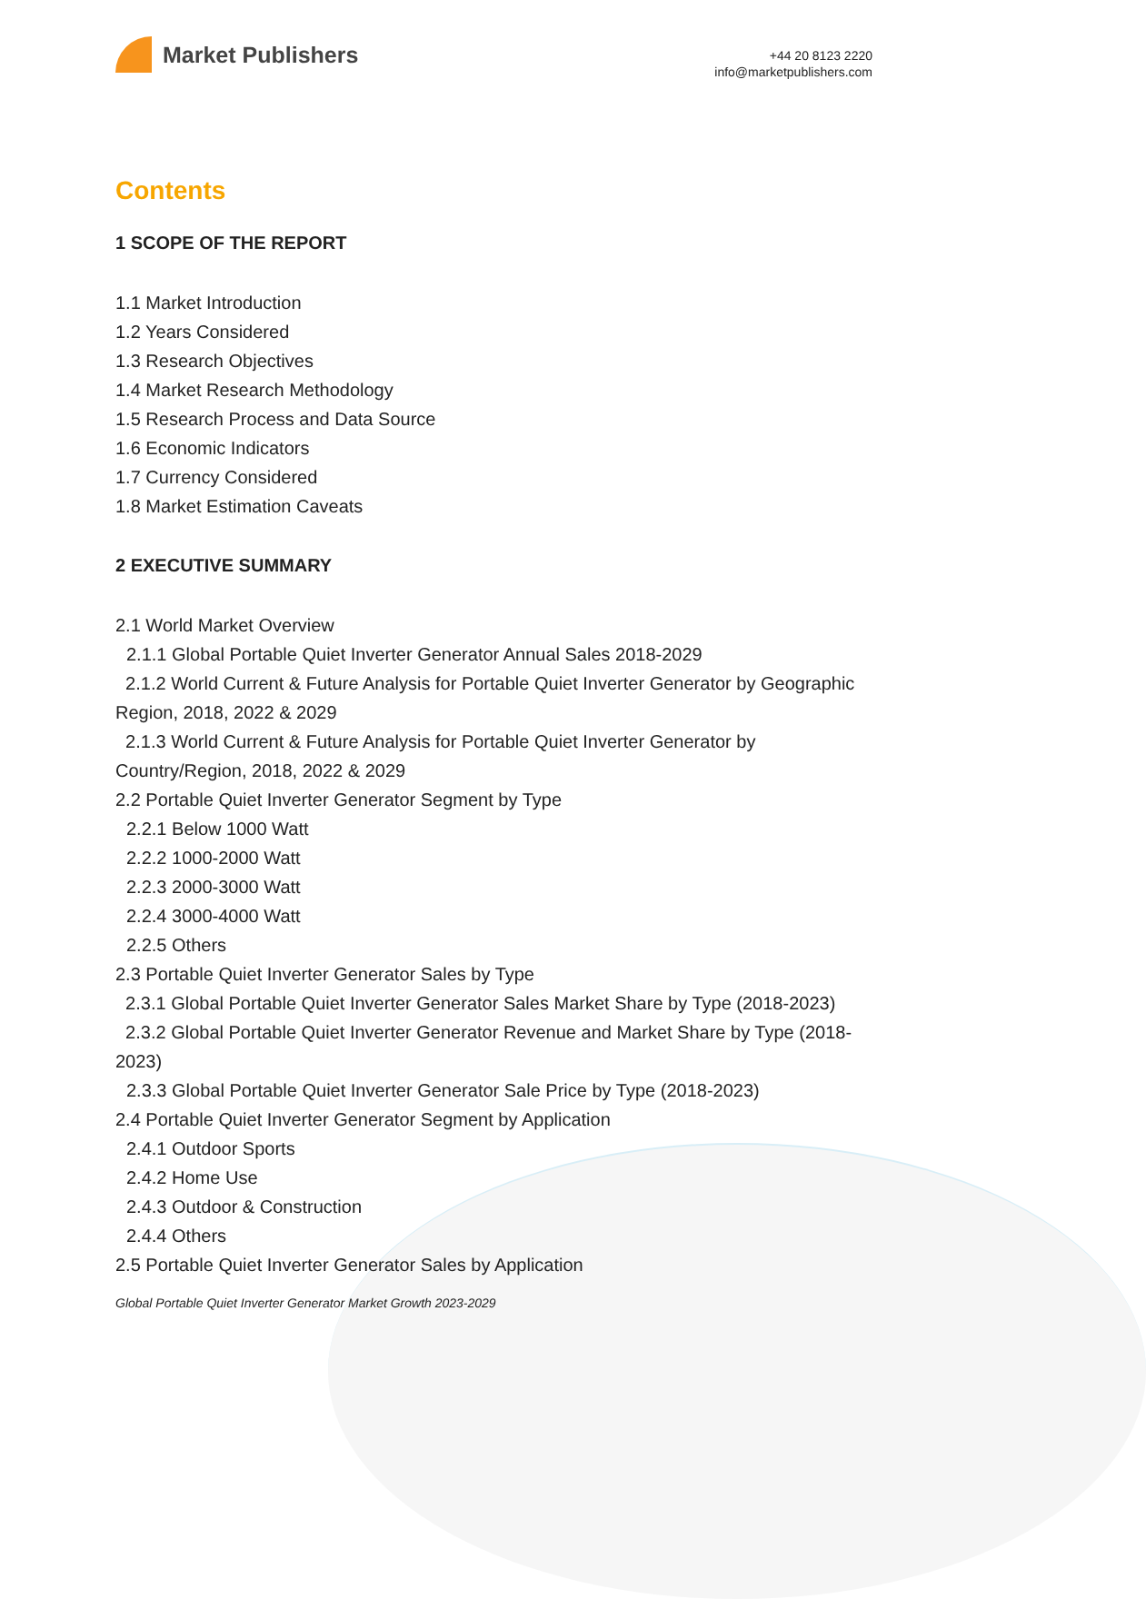Market Publishers
+44 20 8123 2220
info@marketpublishers.com
Contents
1 SCOPE OF THE REPORT
1.1 Market Introduction
1.2 Years Considered
1.3 Research Objectives
1.4 Market Research Methodology
1.5 Research Process and Data Source
1.6 Economic Indicators
1.7 Currency Considered
1.8 Market Estimation Caveats
2 EXECUTIVE SUMMARY
2.1 World Market Overview
2.1.1 Global Portable Quiet Inverter Generator Annual Sales 2018-2029
2.1.2 World Current & Future Analysis for Portable Quiet Inverter Generator by Geographic Region, 2018, 2022 & 2029
2.1.3 World Current & Future Analysis for Portable Quiet Inverter Generator by Country/Region, 2018, 2022 & 2029
2.2 Portable Quiet Inverter Generator Segment by Type
2.2.1 Below 1000 Watt
2.2.2 1000-2000 Watt
2.2.3 2000-3000 Watt
2.2.4 3000-4000 Watt
2.2.5 Others
2.3 Portable Quiet Inverter Generator Sales by Type
2.3.1 Global Portable Quiet Inverter Generator Sales Market Share by Type (2018-2023)
2.3.2 Global Portable Quiet Inverter Generator Revenue and Market Share by Type (2018-2023)
2.3.3 Global Portable Quiet Inverter Generator Sale Price by Type (2018-2023)
2.4 Portable Quiet Inverter Generator Segment by Application
2.4.1 Outdoor Sports
2.4.2 Home Use
2.4.3 Outdoor & Construction
2.4.4 Others
2.5 Portable Quiet Inverter Generator Sales by Application
Global Portable Quiet Inverter Generator Market Growth 2023-2029